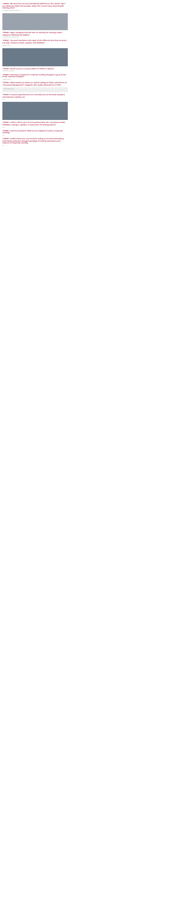"PhEW": We also have several educational platforms on the market, don't we? What went down the positive reduce the need to keep internal staff training units?
The evolution of training within companies.
"PhEW": Many companies felt the loss of "training for training's sake," simply by following the fashion.
Text about corporate training practices.
"PhEW": You and I touched on the topic of the different roles that everyone can play: business coach, speaker, and facilitator.
Discussion of roles.
"PhEW": Enshi, you are a representative of OZSA in Ukraine.
Text about the organization.
"PhEW": How have requests for corporate training changed in general due to the constant changes?
Text about requests.
"PhEW": What would you advise an useful reading for those subscribers of "Personnel Management" magazine who realise themselves in TSD?
List of recommendations.
"PhEW": It's just a pity that there are no books by our domestic speakers and business coaches yet.
Text.
"PhEW": Andrei, who is your current professional role: a business coach, facilitator, manager, speaker, or supervisor of training project?
Text.
"PhEW": And to summarize! What are the brightest trends in corporate training?
Text.
"PhEW": Andrii, thank you very much for telling us so much interesting information about the changed paradigm of training and about such nuances of corporate training.
Text.